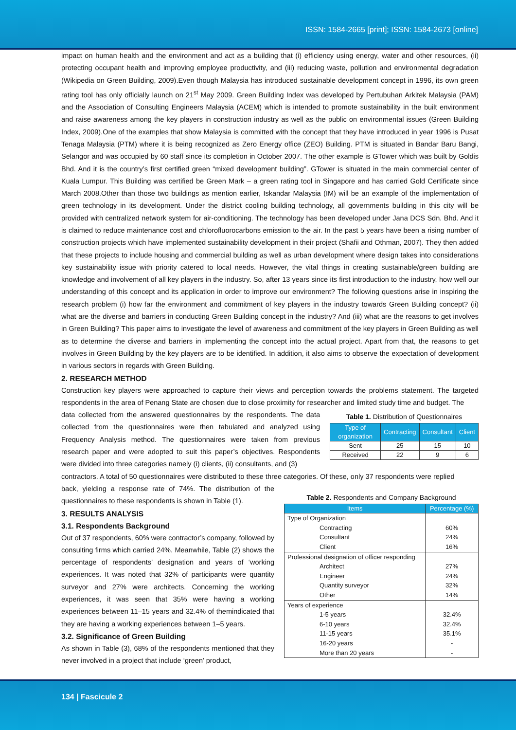ISSN: 1584-2665 [print]; ISSN: 1584-2673 [online]
impact on human health and the environment and act as a building that (i) efficiency using energy, water and other resources, (ii) protecting occupant health and improving employee productivity, and (iii) reducing waste, pollution and environmental degradation (Wikipedia on Green Building, 2009).Even though Malaysia has introduced sustainable development concept in 1996, its own green rating tool has only officially launch on 21<sup>st</sup> May 2009. Green Building Index was developed by Pertubuhan Arkitek Malaysia (PAM) and the Association of Consulting Engineers Malaysia (ACEM) which is intended to promote sustainability in the built environment and raise awareness among the key players in construction industry as well as the public on environmental issues (Green Building Index, 2009).One of the examples that show Malaysia is committed with the concept that they have introduced in year 1996 is Pusat Tenaga Malaysia (PTM) where it is being recognized as Zero Energy office (ZEO) Building. PTM is situated in Bandar Baru Bangi, Selangor and was occupied by 60 staff since its completion in October 2007. The other example is GTower which was built by Goldis Bhd. And it is the country’s first certified green “mixed development building”. GTower is situated in the main commercial center of Kuala Lumpur. This Building was certified be Green Mark – a green rating tool in Singapore and has carried Gold Certificate since March 2008.Other than those two buildings as mention earlier, Iskandar Malaysia (IM) will be an example of the implementation of green technology in its development. Under the district cooling building technology, all governments building in this city will be provided with centralized network system for air-conditioning. The technology has been developed under Jana DCS Sdn. Bhd. And it is claimed to reduce maintenance cost and chlorofluorocarbons emission to the air. In the past 5 years have been a rising number of construction projects which have implemented sustainability development in their project (Shafii and Othman, 2007). They then added that these projects to include housing and commercial building as well as urban development where design takes into considerations key sustainability issue with priority catered to local needs. However, the vital things in creating sustainable/green building are knowledge and involvement of all key players in the industry. So, after 13 years since its first introduction to the industry, how well our understanding of this concept and its application in order to improve our environment? The following questions arise in inspiring the research problem (i) how far the environment and commitment of key players in the industry towards Green Building concept? (ii) what are the diverse and barriers in conducting Green Building concept in the industry? And (iii) what are the reasons to get involves in Green Building? This paper aims to investigate the level of awareness and commitment of the key players in Green Building as well as to determine the diverse and barriers in implementing the concept into the actual project. Apart from that, the reasons to get involves in Green Building by the key players are to be identified. In addition, it also aims to observe the expectation of development in various sectors in regards with Green Building.
2. RESEARCH METHOD
Construction key players were approached to capture their views and perception towards the problems statement. The targeted respondents in the area of Penang State are chosen due to close proximity for researcher and limited study time and budget. The
data collected from the answered questionnaires by the respondents. The data collected from the questionnaires were then tabulated and analyzed using Frequency Analysis method. The questionnaires were taken from previous research paper and were adopted to suit this paper’s objectives. Respondents were divided into three categories namely (i) clients, (ii) consultants, and (3)
Table 1. Distribution of Questionnaires
| Type of organization | Contracting | Consultant | Client |
| --- | --- | --- | --- |
| Sent | 25 | 15 | 10 |
| Received | 22 | 9 | 6 |
contractors. A total of 50 questionnaires were distributed to these three categories. Of these, only 37 respondents were replied
back, yielding a response rate of 74%. The distribution of the questionnaires to these respondents is shown in Table (1).
3. RESULTS ANALYSIS
3.1. Respondents Background
Out of 37 respondents, 60% were contractor’s company, followed by consulting firms which carried 24%. Meanwhile, Table (2) shows the percentage of respondents’ designation and years of ‘working experiences. It was noted that 32% of participants were quantity surveyor and 27% were architects. Concerning the working experiences, it was seen that 35% were having a working experiences between 11–15 years and 32.4% of themindicated that they are having a working experiences between 1–5 years.
3.2. Significance of Green Building
As shown in Table (3), 68% of the respondents mentioned that they never involved in a project that include ‘green’ product,
Table 2. Respondents and Company Background
| Items | Percentage (%) |
| --- | --- |
| Type of Organization | |
| Contracting | 60% |
| Consultant | 24% |
| Client | 16% |
| Professional designation of officer responding | |
| Architect | 27% |
| Engineer | 24% |
| Quantity surveyor | 32% |
| Other | 14% |
| Years of experience | |
| 1-5 years | 32.4% |
| 6-10 years | 32.4% |
| 11-15 years | 35.1% |
| 16-20 years | - |
| More than 20 years | - |
134 | Fascicule 2